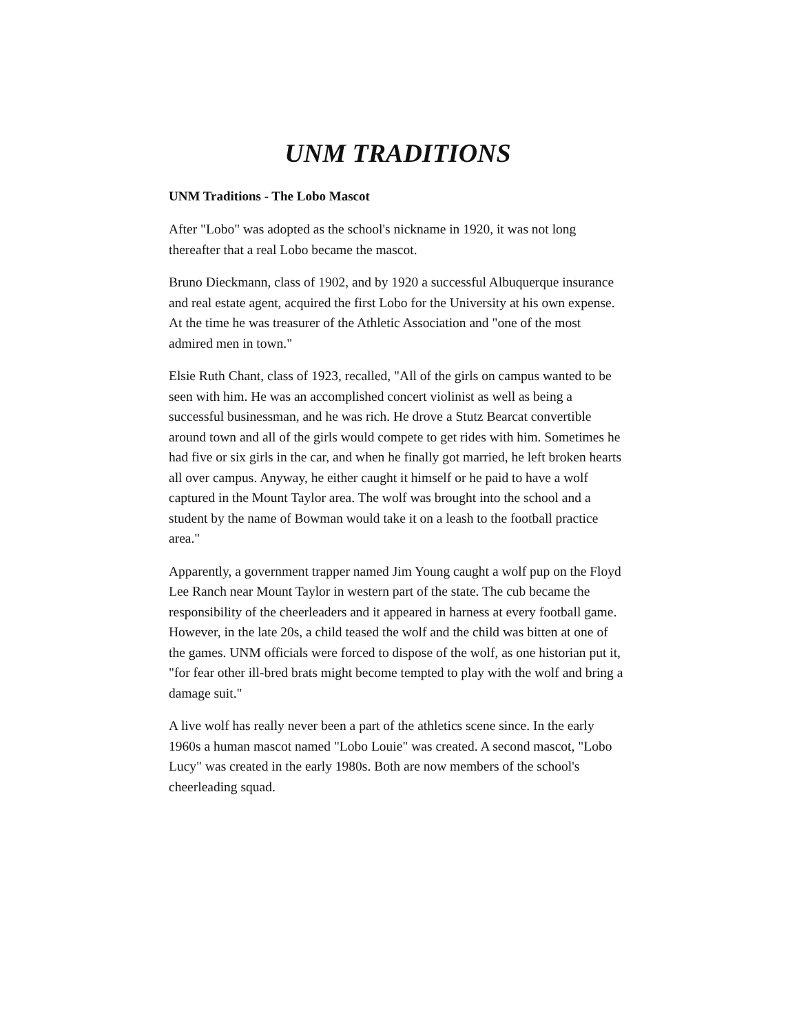UNM TRADITIONS
UNM Traditions - The Lobo Mascot
After "Lobo" was adopted as the school's nickname in 1920, it was not long thereafter that a real Lobo became the mascot.
Bruno Dieckmann, class of 1902, and by 1920 a successful Albuquerque insurance and real estate agent, acquired the first Lobo for the University at his own expense. At the time he was treasurer of the Athletic Association and "one of the most admired men in town."
Elsie Ruth Chant, class of 1923, recalled, "All of the girls on campus wanted to be seen with him. He was an accomplished concert violinist as well as being a successful businessman, and he was rich. He drove a Stutz Bearcat convertible around town and all of the girls would compete to get rides with him. Sometimes he had five or six girls in the car, and when he finally got married, he left broken hearts all over campus. Anyway, he either caught it himself or he paid to have a wolf captured in the Mount Taylor area. The wolf was brought into the school and a student by the name of Bowman would take it on a leash to the football practice area."
Apparently, a government trapper named Jim Young caught a wolf pup on the Floyd Lee Ranch near Mount Taylor in western part of the state. The cub became the responsibility of the cheerleaders and it appeared in harness at every football game. However, in the late 20s, a child teased the wolf and the child was bitten at one of the games. UNM officials were forced to dispose of the wolf, as one historian put it, "for fear other ill-bred brats might become tempted to play with the wolf and bring a damage suit."
A live wolf has really never been a part of the athletics scene since. In the early 1960s a human mascot named "Lobo Louie" was created. A second mascot, "Lobo Lucy" was created in the early 1980s. Both are now members of the school's cheerleading squad.